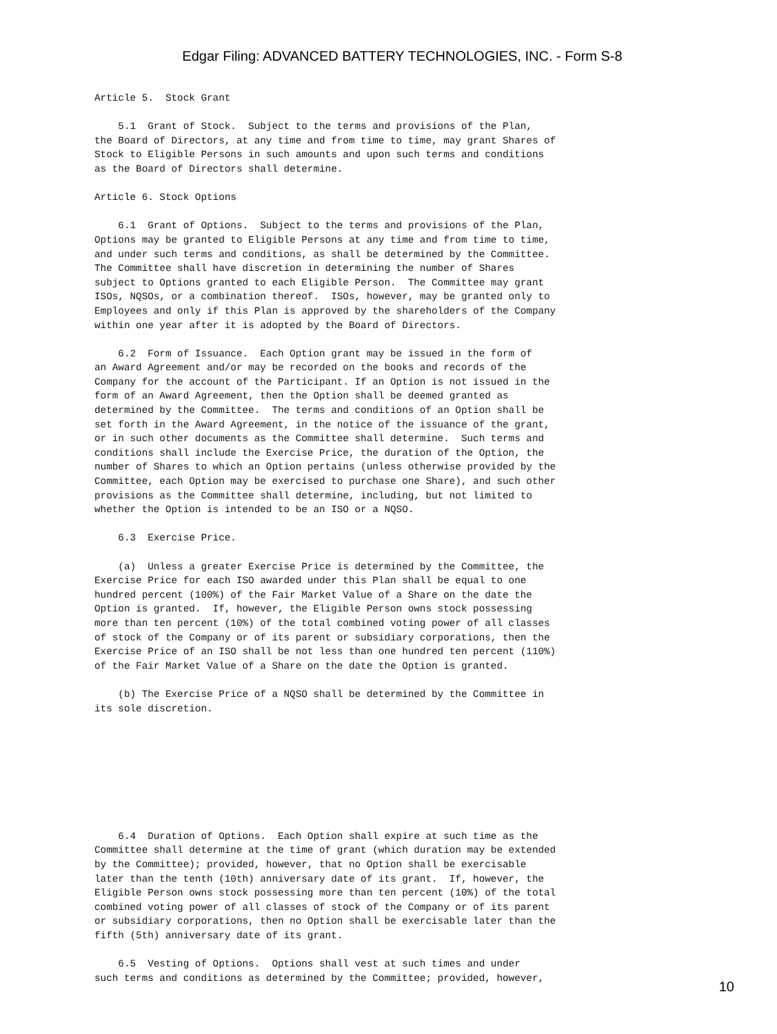Edgar Filing: ADVANCED BATTERY TECHNOLOGIES, INC. - Form S-8
Article 5.  Stock Grant

    5.1  Grant of Stock.  Subject to the terms and provisions of the Plan,
the Board of Directors, at any time and from time to time, may grant Shares of
Stock to Eligible Persons in such amounts and upon such terms and conditions
as the Board of Directors shall determine.

Article 6. Stock Options

    6.1  Grant of Options.  Subject to the terms and provisions of the Plan,
Options may be granted to Eligible Persons at any time and from time to time,
and under such terms and conditions, as shall be determined by the Committee.
The Committee shall have discretion in determining the number of Shares
subject to Options granted to each Eligible Person.  The Committee may grant
ISOs, NQSOs, or a combination thereof.  ISOs, however, may be granted only to
Employees and only if this Plan is approved by the shareholders of the Company
within one year after it is adopted by the Board of Directors.

    6.2  Form of Issuance.  Each Option grant may be issued in the form of
an Award Agreement and/or may be recorded on the books and records of the
Company for the account of the Participant. If an Option is not issued in the
form of an Award Agreement, then the Option shall be deemed granted as
determined by the Committee.  The terms and conditions of an Option shall be
set forth in the Award Agreement, in the notice of the issuance of the grant,
or in such other documents as the Committee shall determine.  Such terms and
conditions shall include the Exercise Price, the duration of the Option, the
number of Shares to which an Option pertains (unless otherwise provided by the
Committee, each Option may be exercised to purchase one Share), and such other
provisions as the Committee shall determine, including, but not limited to
whether the Option is intended to be an ISO or a NQSO.

    6.3  Exercise Price.

    (a)  Unless a greater Exercise Price is determined by the Committee, the
Exercise Price for each ISO awarded under this Plan shall be equal to one
hundred percent (100%) of the Fair Market Value of a Share on the date the
Option is granted.  If, however, the Eligible Person owns stock possessing
more than ten percent (10%) of the total combined voting power of all classes
of stock of the Company or of its parent or subsidiary corporations, then the
Exercise Price of an ISO shall be not less than one hundred ten percent (110%)
of the Fair Market Value of a Share on the date the Option is granted.

    (b) The Exercise Price of a NQSO shall be determined by the Committee in
its sole discretion.








    6.4  Duration of Options.  Each Option shall expire at such time as the
Committee shall determine at the time of grant (which duration may be extended
by the Committee); provided, however, that no Option shall be exercisable
later than the tenth (10th) anniversary date of its grant.  If, however, the
Eligible Person owns stock possessing more than ten percent (10%) of the total
combined voting power of all classes of stock of the Company or of its parent
or subsidiary corporations, then no Option shall be exercisable later than the
fifth (5th) anniversary date of its grant.

    6.5  Vesting of Options.  Options shall vest at such times and under
such terms and conditions as determined by the Committee; provided, however,
10